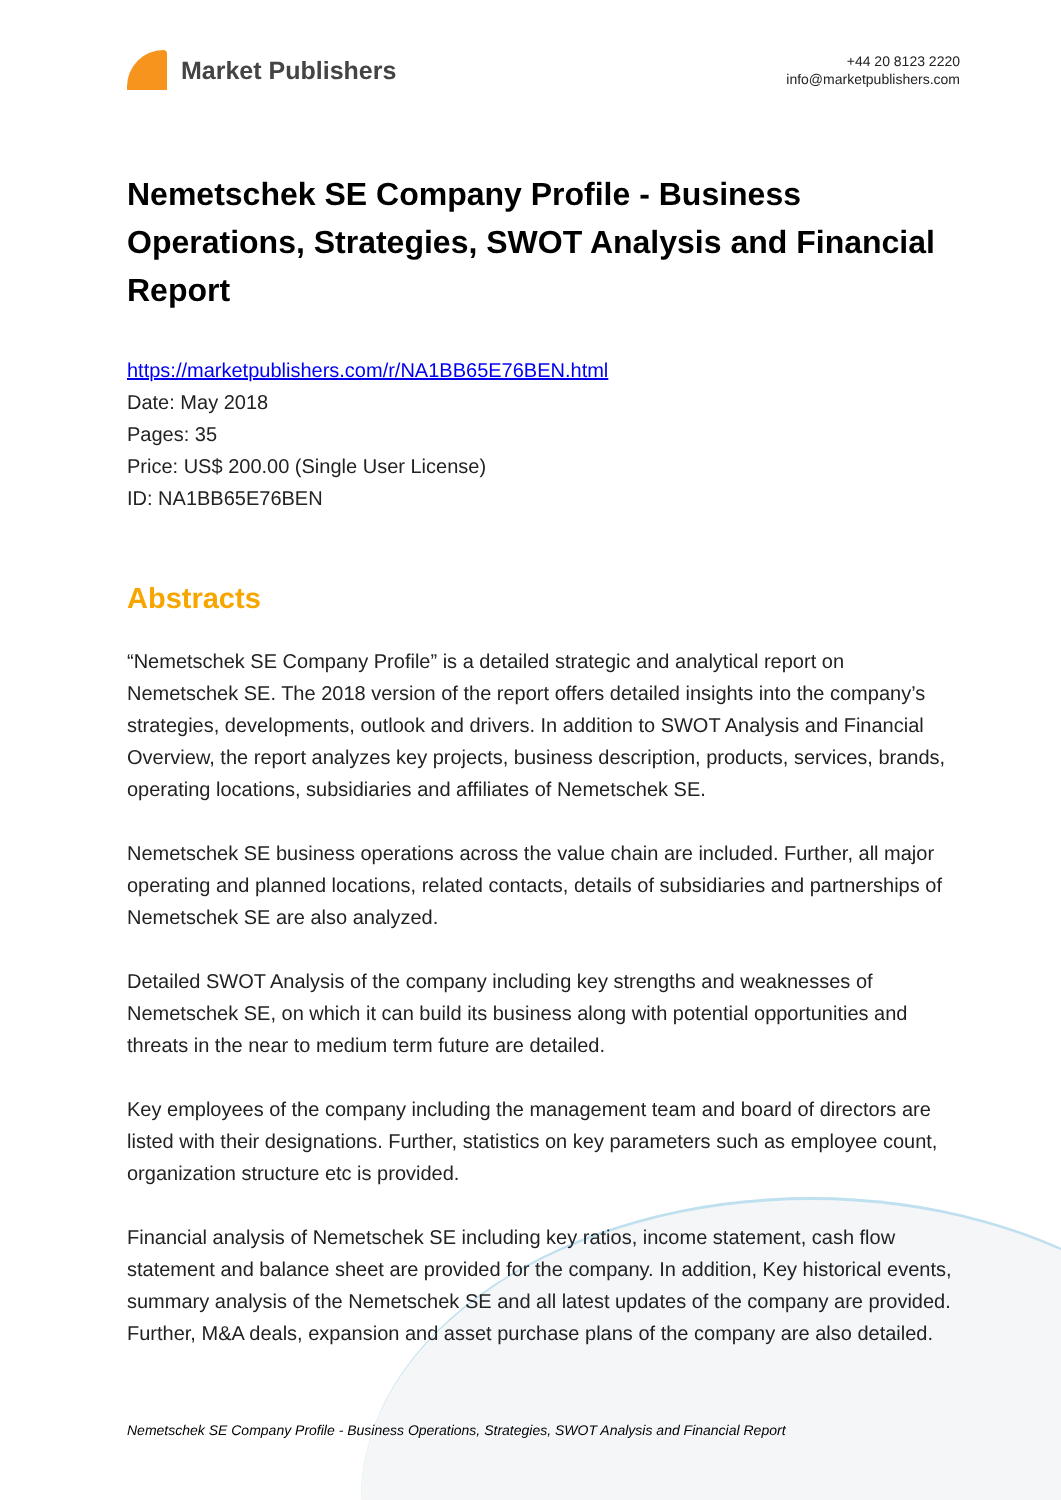Market Publishers
+44 20 8123 2220
info@marketpublishers.com
Nemetschek SE Company Profile - Business Operations, Strategies, SWOT Analysis and Financial Report
https://marketpublishers.com/r/NA1BB65E76BEN.html
Date: May 2018
Pages: 35
Price: US$ 200.00 (Single User License)
ID: NA1BB65E76BEN
Abstracts
“Nemetschek SE Company Profile” is a detailed strategic and analytical report on Nemetschek SE. The 2018 version of the report offers detailed insights into the company’s strategies, developments, outlook and drivers. In addition to SWOT Analysis and Financial Overview, the report analyzes key projects, business description, products, services, brands, operating locations, subsidiaries and affiliates of Nemetschek SE.
Nemetschek SE business operations across the value chain are included. Further, all major operating and planned locations, related contacts, details of subsidiaries and partnerships of Nemetschek SE are also analyzed.
Detailed SWOT Analysis of the company including key strengths and weaknesses of Nemetschek SE, on which it can build its business along with potential opportunities and threats in the near to medium term future are detailed.
Key employees of the company including the management team and board of directors are listed with their designations. Further, statistics on key parameters such as employee count, organization structure etc is provided.
Financial analysis of Nemetschek SE including key ratios, income statement, cash flow statement and balance sheet are provided for the company. In addition, Key historical events, summary analysis of the Nemetschek SE and all latest updates of the company are provided. Further, M&A deals, expansion and asset purchase plans of the company are also detailed.
Nemetschek SE Company Profile - Business Operations, Strategies, SWOT Analysis and Financial Report